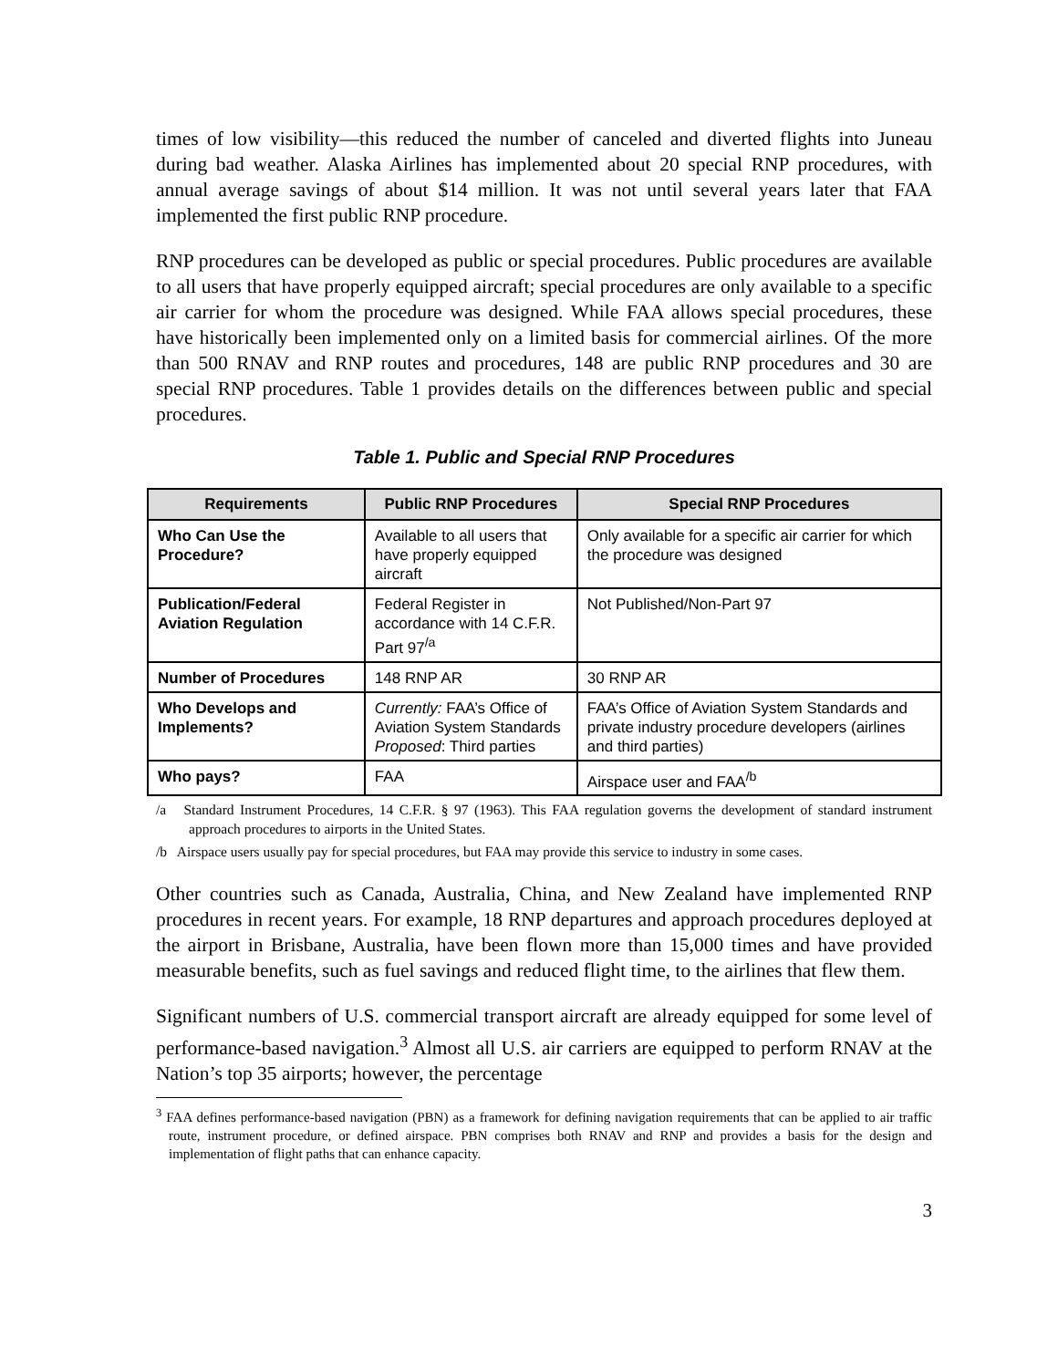times of low visibility—this reduced the number of canceled and diverted flights into Juneau during bad weather. Alaska Airlines has implemented about 20 special RNP procedures, with annual average savings of about $14 million. It was not until several years later that FAA implemented the first public RNP procedure.
RNP procedures can be developed as public or special procedures. Public procedures are available to all users that have properly equipped aircraft; special procedures are only available to a specific air carrier for whom the procedure was designed. While FAA allows special procedures, these have historically been implemented only on a limited basis for commercial airlines. Of the more than 500 RNAV and RNP routes and procedures, 148 are public RNP procedures and 30 are special RNP procedures. Table 1 provides details on the differences between public and special procedures.
Table 1. Public and Special RNP Procedures
| Requirements | Public RNP Procedures | Special RNP Procedures |
| --- | --- | --- |
| Who Can Use the Procedure? | Available to all users that have properly equipped aircraft | Only available for a specific air carrier for which the procedure was designed |
| Publication/Federal Aviation Regulation | Federal Register in accordance with 14 C.F.R. Part 97<sup>/a</sup> | Not Published/Non-Part 97 |
| Number of Procedures | 148 RNP AR | 30 RNP AR |
| Who Develops and Implements? | Currently: FAA’s Office of Aviation System Standards Proposed : Third parties | FAA’s Office of Aviation System Standards and private industry procedure developers (airlines and third parties) |
| Who pays? | FAA | Airspace user and FAA<sup>/b</sup> |
/a Standard Instrument Procedures, 14 C.F.R. § 97 (1963). This FAA regulation governs the development of standard instrument approach procedures to airports in the United States.
/b Airspace users usually pay for special procedures, but FAA may provide this service to industry in some cases.
Other countries such as Canada, Australia, China, and New Zealand have implemented RNP procedures in recent years. For example, 18 RNP departures and approach procedures deployed at the airport in Brisbane, Australia, have been flown more than 15,000 times and have provided measurable benefits, such as fuel savings and reduced flight time, to the airlines that flew them.
Significant numbers of U.S. commercial transport aircraft are already equipped for some level of performance-based navigation.<sup>3</sup> Almost all U.S. air carriers are equipped to perform RNAV at the Nation’s top 35 airports; however, the percentage
<sup>3</sup> FAA defines performance-based navigation (PBN) as a framework for defining navigation requirements that can be applied to air traffic route, instrument procedure, or defined airspace. PBN comprises both RNAV and RNP and provides a basis for the design and implementation of flight paths that can enhance capacity.
3